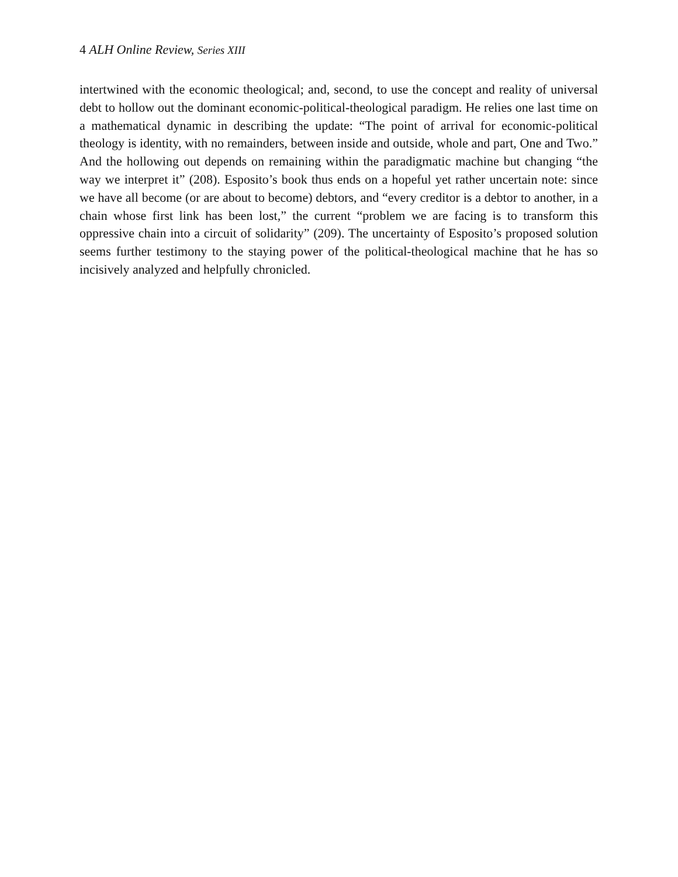4 ALH Online Review, Series XIII
intertwined with the economic theological; and, second, to use the concept and reality of universal debt to hollow out the dominant economic-political-theological paradigm. He relies one last time on a mathematical dynamic in describing the update: “The point of arrival for economic-political theology is identity, with no remainders, between inside and outside, whole and part, One and Two.” And the hollowing out depends on remaining within the paradigmatic machine but changing “the way we interpret it” (208). Esposito’s book thus ends on a hopeful yet rather uncertain note: since we have all become (or are about to become) debtors, and “every creditor is a debtor to another, in a chain whose first link has been lost,” the current “problem we are facing is to transform this oppressive chain into a circuit of solidarity” (209). The uncertainty of Esposito’s proposed solution seems further testimony to the staying power of the political-theological machine that he has so incisively analyzed and helpfully chronicled.